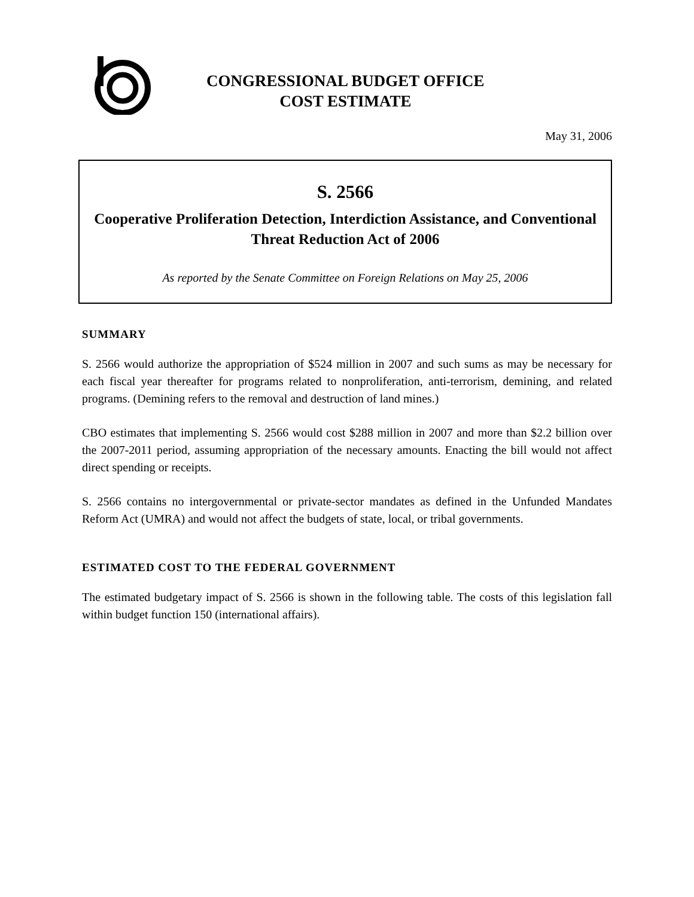CONGRESSIONAL BUDGET OFFICE
COST ESTIMATE
May 31, 2006
S. 2566
Cooperative Proliferation Detection, Interdiction Assistance, and Conventional Threat Reduction Act of 2006
As reported by the Senate Committee on Foreign Relations on May 25, 2006
SUMMARY
S. 2566 would authorize the appropriation of $524 million in 2007 and such sums as may be necessary for each fiscal year thereafter for programs related to nonproliferation, anti-terrorism, demining, and related programs. (Demining refers to the removal and destruction of land mines.)
CBO estimates that implementing S. 2566 would cost $288 million in 2007 and more than $2.2 billion over the 2007-2011 period, assuming appropriation of the necessary amounts. Enacting the bill would not affect direct spending or receipts.
S. 2566 contains no intergovernmental or private-sector mandates as defined in the Unfunded Mandates Reform Act (UMRA) and would not affect the budgets of state, local, or tribal governments.
ESTIMATED COST TO THE FEDERAL GOVERNMENT
The estimated budgetary impact of S. 2566 is shown in the following table. The costs of this legislation fall within budget function 150 (international affairs).